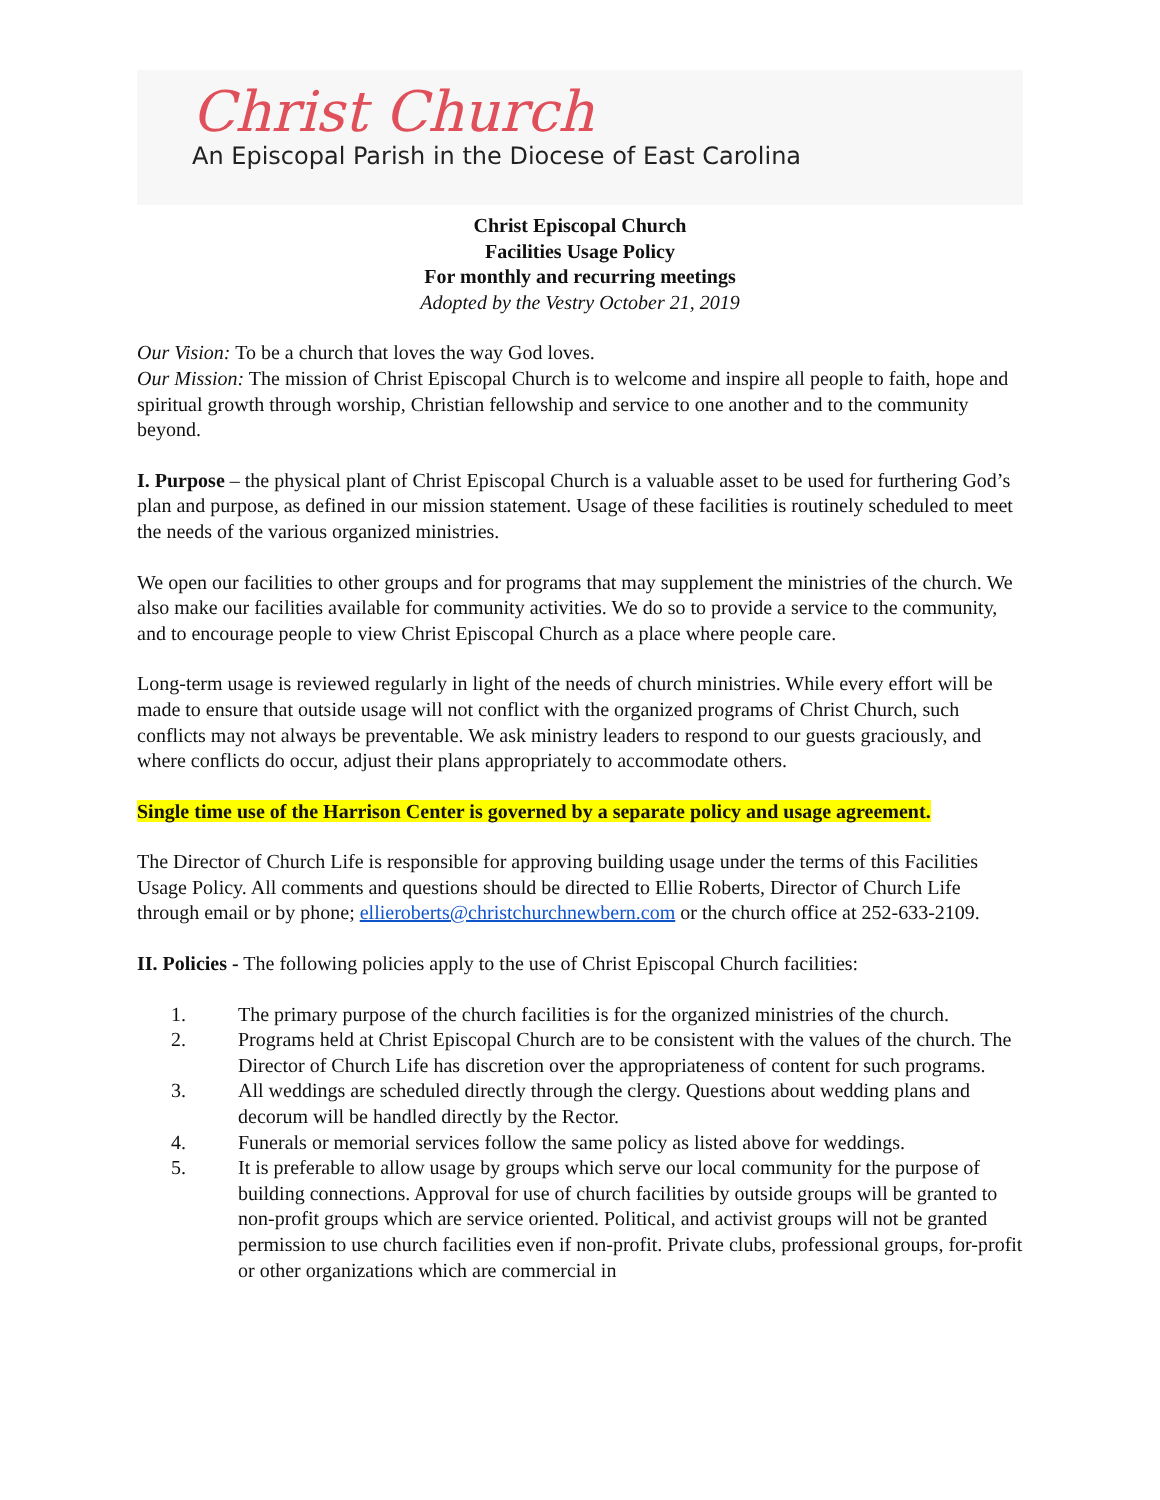Christ Church
An Episcopal Parish in the Diocese of East Carolina
Christ Episcopal Church
Facilities Usage Policy
For monthly and recurring meetings
Adopted by the Vestry October 21, 2019
Our Vision: To be a church that loves the way God loves.
Our Mission: The mission of Christ Episcopal Church is to welcome and inspire all people to faith, hope and spiritual growth through worship, Christian fellowship and service to one another and to the community beyond.
I. Purpose – the physical plant of Christ Episcopal Church is a valuable asset to be used for furthering God’s plan and purpose, as defined in our mission statement. Usage of these facilities is routinely scheduled to meet the needs of the various organized ministries.
We open our facilities to other groups and for programs that may supplement the ministries of the church. We also make our facilities available for community activities. We do so to provide a service to the community, and to encourage people to view Christ Episcopal Church as a place where people care.
Long-term usage is reviewed regularly in light of the needs of church ministries. While every effort will be made to ensure that outside usage will not conflict with the organized programs of Christ Church, such conflicts may not always be preventable. We ask ministry leaders to respond to our guests graciously, and where conflicts do occur, adjust their plans appropriately to accommodate others.
Single time use of the Harrison Center is governed by a separate policy and usage agreement.
The Director of Church Life is responsible for approving building usage under the terms of this Facilities Usage Policy. All comments and questions should be directed to Ellie Roberts, Director of Church Life through email or by phone; ellieroberts@christchurchnewbern.com or the church office at 252-633-2109.
II. Policies - The following policies apply to the use of Christ Episcopal Church facilities:
1. The primary purpose of the church facilities is for the organized ministries of the church.
2. Programs held at Christ Episcopal Church are to be consistent with the values of the church. The Director of Church Life has discretion over the appropriateness of content for such programs.
3. All weddings are scheduled directly through the clergy. Questions about wedding plans and decorum will be handled directly by the Rector.
4. Funerals or memorial services follow the same policy as listed above for weddings.
5. It is preferable to allow usage by groups which serve our local community for the purpose of building connections. Approval for use of church facilities by outside groups will be granted to non-profit groups which are service oriented. Political, and activist groups will not be granted permission to use church facilities even if non-profit. Private clubs, professional groups, for-profit or other organizations which are commercial in